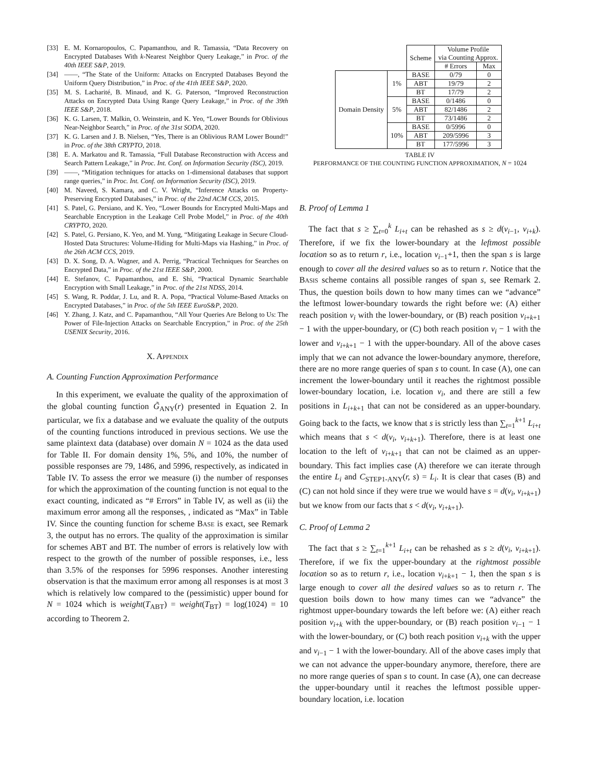[33] E. M. Kornaropoulos, C. Papamanthou, and R. Tamassia, “Data Recovery on Encrypted Databases With k-Nearest Neighbor Query Leakage,” in Proc. of the 40th IEEE S&P, 2019.
[34] ——, “The State of the Uniform: Attacks on Encrypted Databases Beyond the Uniform Query Distribution,” in Proc. of the 41th IEEE S&P, 2020.
[35] M. S. Lacharité, B. Minaud, and K. G. Paterson, “Improved Reconstruction Attacks on Encrypted Data Using Range Query Leakage,” in Proc. of the 39th IEEE S&P, 2018.
[36] K. G. Larsen, T. Malkin, O. Weinstein, and K. Yeo, “Lower Bounds for Oblivious Near-Neighbor Search,” in Proc. of the 31st SODA, 2020.
[37] K. G. Larsen and J. B. Nielsen, “Yes, There is an Oblivious RAM Lower Bound!” in Proc. of the 38th CRYPTO, 2018.
[38] E. A. Markatou and R. Tamassia, “Full Database Reconstruction with Access and Search Pattern Leakage,” in Proc. Int. Conf. on Information Security (ISC), 2019.
[39] ——, “Mitigation techniques for attacks on 1-dimensional databases that support range queries,” in Proc. Int. Conf. on Information Security (ISC), 2019.
[40] M. Naveed, S. Kamara, and C. V. Wright, “Inference Attacks on Property-Preserving Encrypted Databases,” in Proc. of the 22nd ACM CCS, 2015.
[41] S. Patel, G. Persiano, and K. Yeo, “Lower Bounds for Encrypted Multi-Maps and Searchable Encryption in the Leakage Cell Probe Model,” in Proc. of the 40th CRYPTO, 2020.
[42] S. Patel, G. Persiano, K. Yeo, and M. Yung, “Mitigating Leakage in Secure Cloud-Hosted Data Structures: Volume-Hiding for Multi-Maps via Hashing,” in Proc. of the 26th ACM CCS, 2019.
[43] D. X. Song, D. A. Wagner, and A. Perrig, “Practical Techniques for Searches on Encrypted Data,” in Proc. of the 21st IEEE S&P, 2000.
[44] E. Stefanov, C. Papamanthou, and E. Shi, “Practical Dynamic Searchable Encryption with Small Leakage,” in Proc. of the 21st NDSS, 2014.
[45] S. Wang, R. Poddar, J. Lu, and R. A. Popa, “Practical Volume-Based Attacks on Encrypted Databases,” in Proc. of the 5th IEEE EuroS&P, 2020.
[46] Y. Zhang, J. Katz, and C. Papamanthou, “All Your Queries Are Belong to Us: The Power of File-Injection Attacks on Searchable Encryption,” in Proc. of the 25th USENIX Security, 2016.
X. APPENDIX
A. Counting Function Approximation Performance
In this experiment, we evaluate the quality of the approximation of the global counting function G̃<sub>ANY</sub>(r) presented in Equation 2. In particular, we fix a database and we evaluate the quality of the outputs of the counting functions introduced in previous sections. We use the same plaintext data (database) over domain N = 1024 as the data used for Table II. For domain density 1%, 5%, and 10%, the number of possible responses are 79, 1486, and 5996, respectively, as indicated in Table IV. To assess the error we measure (i) the number of responses for which the approximation of the counting function is not equal to the exact counting, indicated as “# Errors” in Table IV, as well as (ii) the maximum error among all the responses, , indicated as “Max” in Table IV. Since the counting function for scheme BASE is exact, see Remark 3, the output has no errors. The quality of the approximation is similar for schemes ABT and BT. The number of errors is relatively low with respect to the growth of the number of possible responses, i.e., less than 3.5% of the responses for 5996 responses. Another interesting observation is that the maximum error among all responses is at most 3 which is relatively low compared to the (pessimistic) upper bound for N = 1024 which is weight(T<sub>ABT</sub>) = weight(T<sub>BT</sub>) = log(1024) = 10 according to Theorem 2.
| | | Scheme | Volume Profile via Counting Approx. | |
| --- | --- | --- | --- | --- |
| | | | # Errors | Max |
| Domain Density | 1% | BASE | 0/79 | 0 |
| | | ABT | 19/79 | 2 |
| | | BT | 17/79 | 2 |
| | 5% | BASE | 0/1486 | 0 |
| | | ABT | 82/1486 | 2 |
| | | BT | 73/1486 | 2 |
| | 10% | BASE | 0/5996 | 0 |
| | | ABT | 209/5996 | 3 |
| | | BT | 177/5996 | 3 |
TABLE IV
PERFORMANCE OF THE COUNTING FUNCTION APPROXIMATION, N = 1024
B. Proof of Lemma 1
The fact that s ≥ ∑<sub>t=0</sub><sup>k</sup> L<sub>i+t</sub> can be rehashed as s ≥ d(v<sub>i−1</sub>, v<sub>i+k</sub>). Therefore, if we fix the lower-boundary at the leftmost possible location so as to return r, i.e., location v<sub>i−1</sub>+1, then the span s is large enough to cover all the desired values so as to return r. Notice that the BASIS scheme contains all possible ranges of span s, see Remark 2. Thus, the question boils down to how many times can we “advance” the leftmost lower-boundary towards the right before we: (A) either reach position v<sub>i</sub> with the lower-boundary, or (B) reach position v<sub>i+k+1</sub> − 1 with the upper-boundary, or (C) both reach position v<sub>i</sub> − 1 with the lower and v<sub>i+k+1</sub> − 1 with the upper-boundary. All of the above cases imply that we can not advance the lower-boundary anymore, therefore, there are no more range queries of span s to count. In case (A), one can increment the lower-boundary until it reaches the rightmost possible lower-boundary location, i.e. location v<sub>i</sub>, and there are still a few positions in L<sub>i+k+1</sub> that can not be considered as an upper-boundary. Going back to the facts, we know that s is strictly less than ∑<sub>t=1</sub><sup>k+1</sup> L<sub>i+t</sub> which means that s < d(v<sub>i</sub>, v<sub>i+k+1</sub>). Therefore, there is at least one location to the left of v<sub>i+k+1</sub> that can not be claimed as an upper-boundary. This fact implies case (A) therefore we can iterate through the entire L<sub>i</sub> and C<sub>STEP1-ANY</sub>(r, s) = L<sub>i</sub>. It is clear that cases (B) and (C) can not hold since if they were true we would have s = d(v<sub>i</sub>, v<sub>i+k+1</sub>) but we know from our facts that s < d(v<sub>i</sub>, v<sub>i+k+1</sub>).
C. Proof of Lemma 2
The fact that s ≥ ∑<sub>t=1</sub><sup>k+1</sup> L<sub>i+t</sub> can be rehashed as s ≥ d(v<sub>i</sub>, v<sub>i+k+1</sub>). Therefore, if we fix the upper-boundary at the rightmost possible location so as to return r, i.e., location v<sub>i+k+1</sub> − 1, then the span s is large enough to cover all the desired values so as to return r. The question boils down to how many times can we “advance” the rightmost upper-boundary towards the left before we: (A) either reach position v<sub>i+k</sub> with the upper-boundary, or (B) reach position v<sub>i−1</sub> − 1 with the lower-boundary, or (C) both reach position v<sub>i+k</sub> with the upper and v<sub>i−1</sub> − 1 with the lower-boundary. All of the above cases imply that we can not advance the upper-boundary anymore, therefore, there are no more range queries of span s to count. In case (A), one can decrease the upper-boundary until it reaches the leftmost possible upper-boundary location, i.e. location